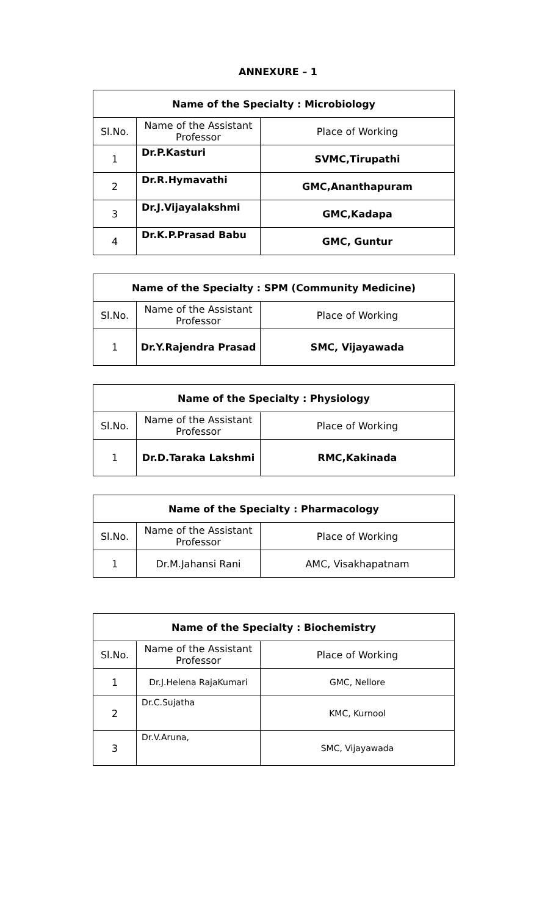ANNEXURE – 1
| Name of the Specialty : Microbiology | | |
| --- | --- | --- |
| Sl.No. | Name of the Assistant Professor | Place of Working |
| 1 | Dr.P.Kasturi | SVMC,Tirupathi |
| 2 | Dr.R.Hymavathi | GMC,Ananthapuram |
| 3 | Dr.J.Vijayalakshmi | GMC,Kadapa |
| 4 | Dr.K.P.Prasad Babu | GMC, Guntur |
| Name of the Specialty : SPM (Community Medicine) | | |
| --- | --- | --- |
| Sl.No. | Name of the Assistant Professor | Place of Working |
| 1 | Dr.Y.Rajendra Prasad | SMC, Vijayawada |
| Name of the Specialty : Physiology | | |
| --- | --- | --- |
| Sl.No. | Name of the Assistant Professor | Place of Working |
| 1 | Dr.D.Taraka Lakshmi | RMC,Kakinada |
| Name of the Specialty : Pharmacology | | |
| --- | --- | --- |
| Sl.No. | Name of the Assistant Professor | Place of Working |
| 1 | Dr.M.Jahansi Rani | AMC, Visakhapatnam |
| Name of the Specialty : Biochemistry | | |
| --- | --- | --- |
| Sl.No. | Name of the Assistant Professor | Place of Working |
| 1 | Dr.J.Helena RajaKumari | GMC, Nellore |
| 2 | Dr.C.Sujatha | KMC, Kurnool |
| 3 | Dr.V.Aruna, | SMC, Vijayawada |